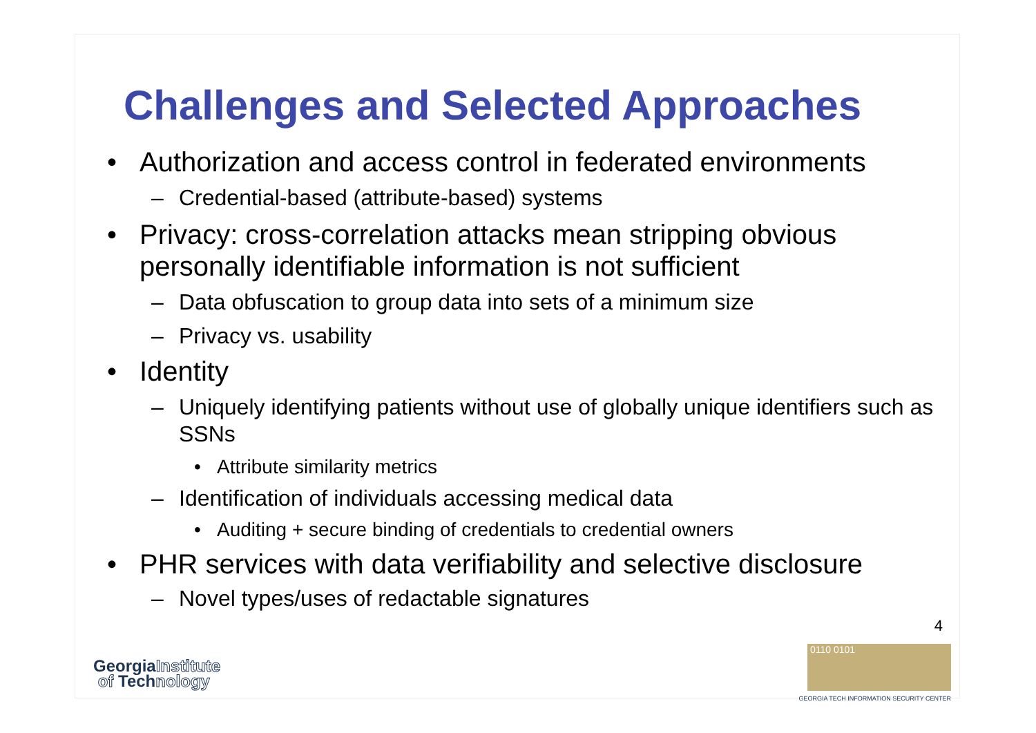Challenges and Selected Approaches
• Authorization and access control in federated environments
– Credential-based (attribute-based) systems
• Privacy: cross-correlation attacks mean stripping obvious personally identifiable information is not sufficient
– Data obfuscation to group data into sets of a minimum size
– Privacy vs. usability
• Identity
– Uniquely identifying patients without use of globally unique identifiers such as SSNs
• Attribute similarity metrics
– Identification of individuals accessing medical data
• Auditing + secure binding of credentials to credential owners
• PHR services with data verifiability and selective disclosure
– Novel types/uses of redactable signatures
4
GeorgiaInstitute
of Technology
0110 0101
GEORGIA TECH INFORMATION SECURITY CENTER